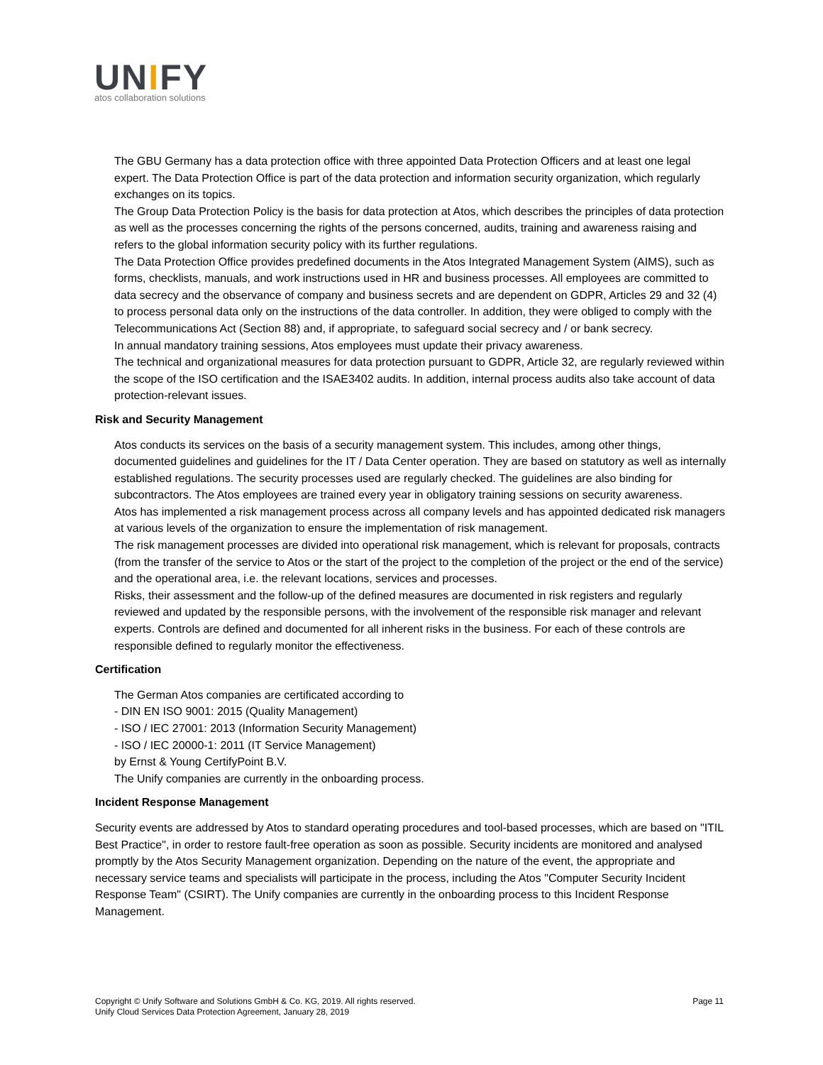UNIFY
atos collaboration solutions
The GBU Germany has a data protection office with three appointed Data Protection Officers and at least one legal expert. The Data Protection Office is part of the data protection and information security organization, which regularly exchanges on its topics.
The Group Data Protection Policy is the basis for data protection at Atos, which describes the principles of data protection as well as the processes concerning the rights of the persons concerned, audits, training and awareness raising and refers to the global information security policy with its further regulations.
The Data Protection Office provides predefined documents in the Atos Integrated Management System (AIMS), such as forms, checklists, manuals, and work instructions used in HR and business processes. All employees are committed to data secrecy and the observance of company and business secrets and are dependent on GDPR, Articles 29 and 32 (4) to process personal data only on the instructions of the data controller. In addition, they were obliged to comply with the Telecommunications Act (Section 88) and, if appropriate, to safeguard social secrecy and / or bank secrecy.
In annual mandatory training sessions, Atos employees must update their privacy awareness.
The technical and organizational measures for data protection pursuant to GDPR, Article 32, are regularly reviewed within the scope of the ISO certification and the ISAE3402 audits. In addition, internal process audits also take account of data protection-relevant issues.
Risk and Security Management
Atos conducts its services on the basis of a security management system. This includes, among other things, documented guidelines and guidelines for the IT / Data Center operation. They are based on statutory as well as internally established regulations. The security processes used are regularly checked. The guidelines are also binding for subcontractors. The Atos employees are trained every year in obligatory training sessions on security awareness.
Atos has implemented a risk management process across all company levels and has appointed dedicated risk managers at various levels of the organization to ensure the implementation of risk management.
The risk management processes are divided into operational risk management, which is relevant for proposals, contracts (from the transfer of the service to Atos or the start of the project to the completion of the project or the end of the service) and the operational area, i.e. the relevant locations, services and processes.
Risks, their assessment and the follow-up of the defined measures are documented in risk registers and regularly reviewed and updated by the responsible persons, with the involvement of the responsible risk manager and relevant experts. Controls are defined and documented for all inherent risks in the business. For each of these controls are responsible defined to regularly monitor the effectiveness.
Certification
The German Atos companies are certificated according to
- DIN EN ISO 9001: 2015 (Quality Management)
- ISO / IEC 27001: 2013 (Information Security Management)
- ISO / IEC 20000-1: 2011 (IT Service Management)
by Ernst & Young CertifyPoint B.V.
The Unify companies are currently in the onboarding process.
Incident Response Management
Security events are addressed by Atos to standard operating procedures and tool-based processes, which are based on "ITIL Best Practice", in order to restore fault-free operation as soon as possible. Security incidents are monitored and analysed promptly by the Atos Security Management organization. Depending on the nature of the event, the appropriate and necessary service teams and specialists will participate in the process, including the Atos "Computer Security Incident Response Team" (CSIRT). The Unify companies are currently in the onboarding process to this Incident Response Management.
Page 11 Copyright © Unify Software and Solutions GmbH & Co. KG, 2019. All rights reserved.
Unify Cloud Services Data Protection Agreement, January 28, 2019